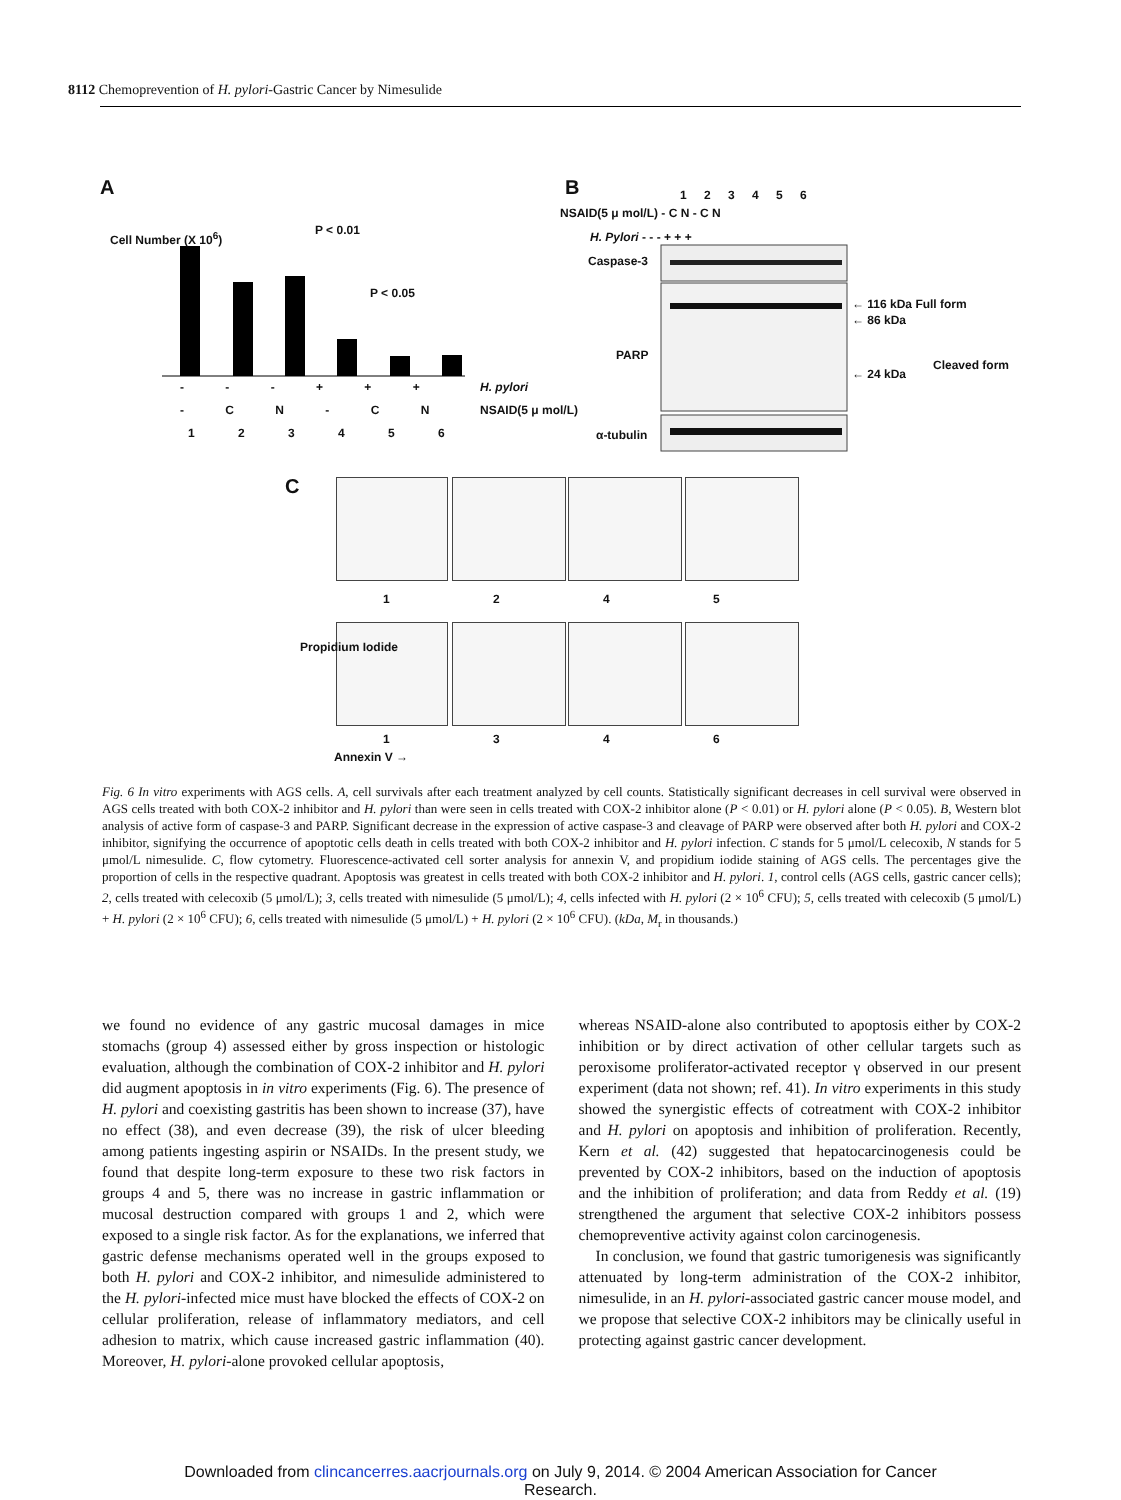8112 Chemoprevention of H. pylori-Gastric Cancer by Nimesulide
A B
C
Cell Number (X 10<sup>6</sup>) P < 0.01
P < 0.05
- - - + + + H. pylori
- C N - C N NSAID(5 μ mol/L)
1 2 3 4 5 6
1 2 3 4 5 6
NSAID(5 μ mol/L) - C N - C N
H. Pylori - - - + + +
Caspase-3
PARP
α-tubulin
← 116 kDa Full form
← 86 kDa
← 24 kDa
Cleaved form
1 2 4 5
1 3 4 6
Propidium Iodide
Annexin V →
Fig. 6 In vitro experiments with AGS cells. A, cell survivals after each treatment analyzed by cell counts. Statistically significant decreases in cell survival were observed in AGS cells treated with both COX-2 inhibitor and H. pylori than were seen in cells treated with COX-2 inhibitor alone (P < 0.01) or H. pylori alone (P < 0.05). B, Western blot analysis of active form of caspase-3 and PARP. Significant decrease in the expression of active caspase-3 and cleavage of PARP were observed after both H. pylori and COX-2 inhibitor, signifying the occurrence of apoptotic cells death in cells treated with both COX-2 inhibitor and H. pylori infection. C stands for 5 μmol/L celecoxib, N stands for 5 μmol/L nimesulide. C, flow cytometry. Fluorescence-activated cell sorter analysis for annexin V, and propidium iodide staining of AGS cells. The percentages give the proportion of cells in the respective quadrant. Apoptosis was greatest in cells treated with both COX-2 inhibitor and H. pylori. 1, control cells (AGS cells, gastric cancer cells); 2, cells treated with celecoxib (5 μmol/L); 3, cells treated with nimesulide (5 μmol/L); 4, cells infected with H. pylori (2 × 10<sup>6</sup> CFU); 5, cells treated with celecoxib (5 μmol/L) + H. pylori (2 × 10<sup>6</sup> CFU); 6, cells treated with nimesulide (5 μmol/L) + H. pylori (2 × 10<sup>6</sup> CFU). (kDa, M<sub>r</sub> in thousands.)
we found no evidence of any gastric mucosal damages in mice stomachs (group 4) assessed either by gross inspection or histologic evaluation, although the combination of COX-2 inhibitor and H. pylori did augment apoptosis in in vitro experiments (Fig. 6). The presence of H. pylori and coexisting gastritis has been shown to increase (37), have no effect (38), and even decrease (39), the risk of ulcer bleeding among patients ingesting aspirin or NSAIDs. In the present study, we found that despite long-term exposure to these two risk factors in groups 4 and 5, there was no increase in gastric inflammation or mucosal destruction compared with groups 1 and 2, which were exposed to a single risk factor. As for the explanations, we inferred that gastric defense mechanisms operated well in the groups exposed to both H. pylori and COX-2 inhibitor, and nimesulide administered to the H. pylori-infected mice must have blocked the effects of COX-2 on cellular proliferation, release of inflammatory mediators, and cell adhesion to matrix, which cause increased gastric inflammation (40). Moreover, H. pylori-alone provoked cellular apoptosis,
whereas NSAID-alone also contributed to apoptosis either by COX-2 inhibition or by direct activation of other cellular targets such as peroxisome proliferator-activated receptor γ observed in our present experiment (data not shown; ref. 41). In vitro experiments in this study showed the synergistic effects of cotreatment with COX-2 inhibitor and H. pylori on apoptosis and inhibition of proliferation. Recently, Kern et al. (42) suggested that hepatocarcinogenesis could be prevented by COX-2 inhibitors, based on the induction of apoptosis and the inhibition of proliferation; and data from Reddy et al. (19) strengthened the argument that selective COX-2 inhibitors possess chemopreventive activity against colon carcinogenesis.
In conclusion, we found that gastric tumorigenesis was significantly attenuated by long-term administration of the COX-2 inhibitor, nimesulide, in an H. pylori-associated gastric cancer mouse model, and we propose that selective COX-2 inhibitors may be clinically useful in protecting against gastric cancer development.
Downloaded from clincancerres.aacrjournals.org on July 9, 2014. © 2004 American Association for Cancer
Research.